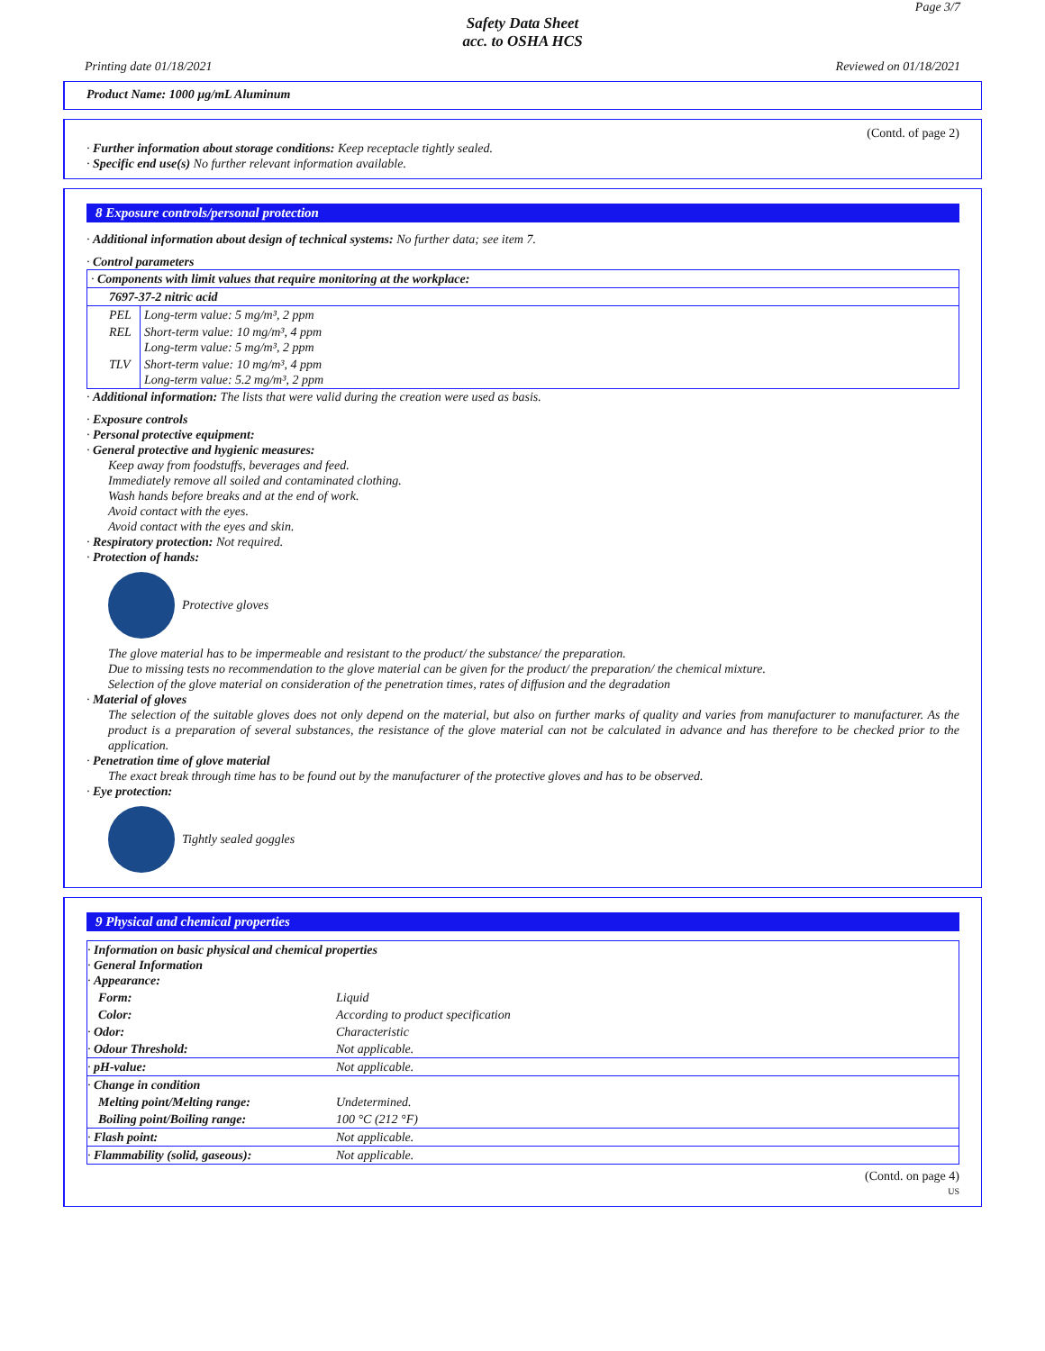Page 3/7
Safety Data Sheet
acc. to OSHA HCS
Printing date 01/18/2021 Reviewed on 01/18/2021
Product Name: 1000 µg/mL Aluminum
(Contd. of page 2)
· Further information about storage conditions: Keep receptacle tightly sealed.
· Specific end use(s) No further relevant information available.
8 Exposure controls/personal protection
· Additional information about design of technical systems: No further data; see item 7.
· Control parameters
| · Components with limit values that require monitoring at the workplace: | |
| 7697-37-2 nitric acid | |
| PEL | Long-term value: 5 mg/m³, 2 ppm |
| REL | Short-term value: 10 mg/m³, 4 ppm Long-term value: 5 mg/m³, 2 ppm |
| TLV | Short-term value: 10 mg/m³, 4 ppm Long-term value: 5.2 mg/m³, 2 ppm |
· Additional information: The lists that were valid during the creation were used as basis.
· Exposure controls
· Personal protective equipment:
· General protective and hygienic measures:
Keep away from foodstuffs, beverages and feed.
Immediately remove all soiled and contaminated clothing.
Wash hands before breaks and at the end of work.
Avoid contact with the eyes.
Avoid contact with the eyes and skin.
· Respiratory protection: Not required.
· Protection of hands:
Protective gloves
The glove material has to be impermeable and resistant to the product/ the substance/ the preparation.
Due to missing tests no recommendation to the glove material can be given for the product/ the preparation/ the chemical mixture.
Selection of the glove material on consideration of the penetration times, rates of diffusion and the degradation
· Material of gloves
The selection of the suitable gloves does not only depend on the material, but also on further marks of quality and varies from manufacturer to manufacturer. As the product is a preparation of several substances, the resistance of the glove material can not be calculated in advance and has therefore to be checked prior to the application.
· Penetration time of glove material
The exact break through time has to be found out by the manufacturer of the protective gloves and has to be observed.
· Eye protection:
Tightly sealed goggles
9 Physical and chemical properties
| · Information on basic physical and chemical properties · General Information · Appearance: | |
| Form: | Liquid |
| Color: | According to product specification |
| · Odor: | Characteristic |
| · Odour Threshold: | Not applicable. |
| · pH-value: | Not applicable. |
| · Change in condition | |
| Melting point/Melting range: | Undetermined. |
| Boiling point/Boiling range: | 100 °C (212 °F) |
| · Flash point: | Not applicable. |
| · Flammability (solid, gaseous): | Not applicable. |
(Contd. on page 4)
US